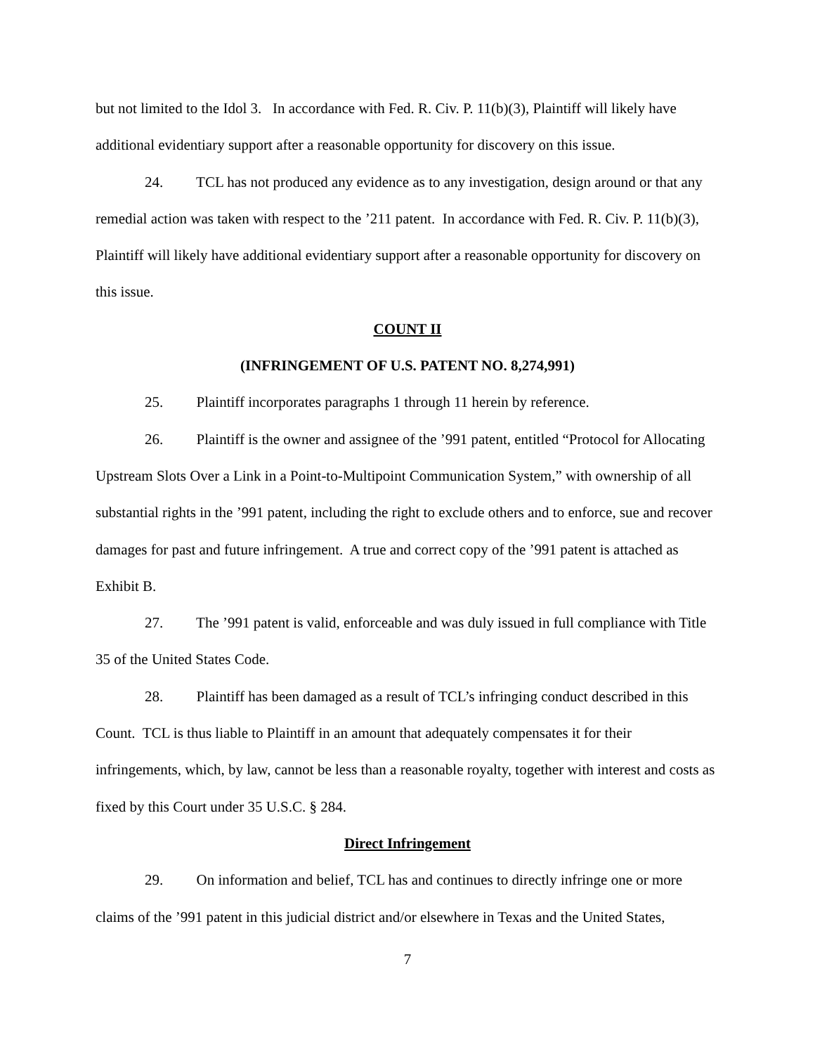but not limited to the Idol 3. In accordance with Fed. R. Civ. P. 11(b)(3), Plaintiff will likely have additional evidentiary support after a reasonable opportunity for discovery on this issue.
24. TCL has not produced any evidence as to any investigation, design around or that any remedial action was taken with respect to the ’211 patent. In accordance with Fed. R. Civ. P. 11(b)(3), Plaintiff will likely have additional evidentiary support after a reasonable opportunity for discovery on this issue.
COUNT II
(INFRINGEMENT OF U.S. PATENT NO. 8,274,991)
25. Plaintiff incorporates paragraphs 1 through 11 herein by reference.
26. Plaintiff is the owner and assignee of the ’991 patent, entitled “Protocol for Allocating Upstream Slots Over a Link in a Point-to-Multipoint Communication System,” with ownership of all substantial rights in the ’991 patent, including the right to exclude others and to enforce, sue and recover damages for past and future infringement. A true and correct copy of the ’991 patent is attached as Exhibit B.
27. The ’991 patent is valid, enforceable and was duly issued in full compliance with Title 35 of the United States Code.
28. Plaintiff has been damaged as a result of TCL’s infringing conduct described in this Count. TCL is thus liable to Plaintiff in an amount that adequately compensates it for their infringements, which, by law, cannot be less than a reasonable royalty, together with interest and costs as fixed by this Court under 35 U.S.C. § 284.
Direct Infringement
29. On information and belief, TCL has and continues to directly infringe one or more claims of the ’991 patent in this judicial district and/or elsewhere in Texas and the United States,
7